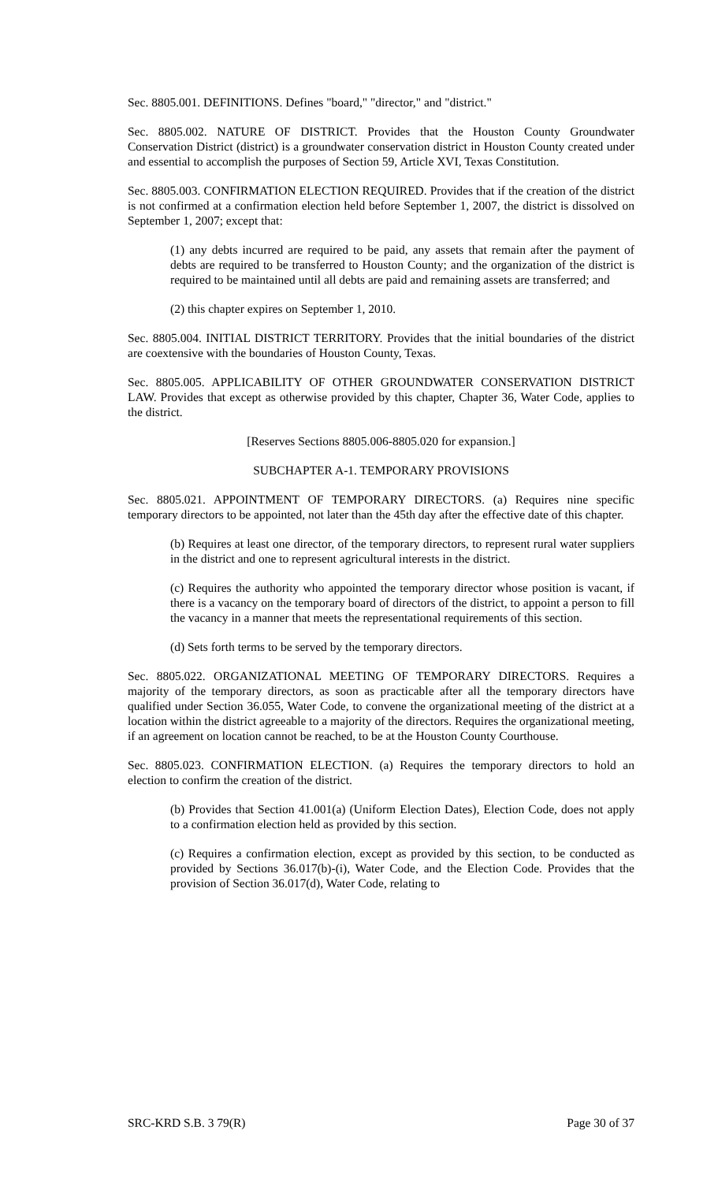Sec. 8805.001. DEFINITIONS. Defines "board," "director," and "district."
Sec. 8805.002. NATURE OF DISTRICT. Provides that the Houston County Groundwater Conservation District (district) is a groundwater conservation district in Houston County created under and essential to accomplish the purposes of Section 59, Article XVI, Texas Constitution.
Sec. 8805.003. CONFIRMATION ELECTION REQUIRED. Provides that if the creation of the district is not confirmed at a confirmation election held before September 1, 2007, the district is dissolved on September 1, 2007; except that:
(1) any debts incurred are required to be paid, any assets that remain after the payment of debts are required to be transferred to Houston County; and the organization of the district is required to be maintained until all debts are paid and remaining assets are transferred; and
(2) this chapter expires on September 1, 2010.
Sec. 8805.004. INITIAL DISTRICT TERRITORY. Provides that the initial boundaries of the district are coextensive with the boundaries of Houston County, Texas.
Sec. 8805.005. APPLICABILITY OF OTHER GROUNDWATER CONSERVATION DISTRICT LAW. Provides that except as otherwise provided by this chapter, Chapter 36, Water Code, applies to the district.
[Reserves Sections 8805.006-8805.020 for expansion.]
SUBCHAPTER A-1. TEMPORARY PROVISIONS
Sec. 8805.021. APPOINTMENT OF TEMPORARY DIRECTORS. (a) Requires nine specific temporary directors to be appointed, not later than the 45th day after the effective date of this chapter.
(b) Requires at least one director, of the temporary directors, to represent rural water suppliers in the district and one to represent agricultural interests in the district.
(c) Requires the authority who appointed the temporary director whose position is vacant, if there is a vacancy on the temporary board of directors of the district, to appoint a person to fill the vacancy in a manner that meets the representational requirements of this section.
(d) Sets forth terms to be served by the temporary directors.
Sec. 8805.022. ORGANIZATIONAL MEETING OF TEMPORARY DIRECTORS. Requires a majority of the temporary directors, as soon as practicable after all the temporary directors have qualified under Section 36.055, Water Code, to convene the organizational meeting of the district at a location within the district agreeable to a majority of the directors. Requires the organizational meeting, if an agreement on location cannot be reached, to be at the Houston County Courthouse.
Sec. 8805.023. CONFIRMATION ELECTION. (a) Requires the temporary directors to hold an election to confirm the creation of the district.
(b) Provides that Section 41.001(a) (Uniform Election Dates), Election Code, does not apply to a confirmation election held as provided by this section.
(c) Requires a confirmation election, except as provided by this section, to be conducted as provided by Sections 36.017(b)-(i), Water Code, and the Election Code. Provides that the provision of Section 36.017(d), Water Code, relating to
SRC-KRD S.B. 3 79(R) Page 30 of 37